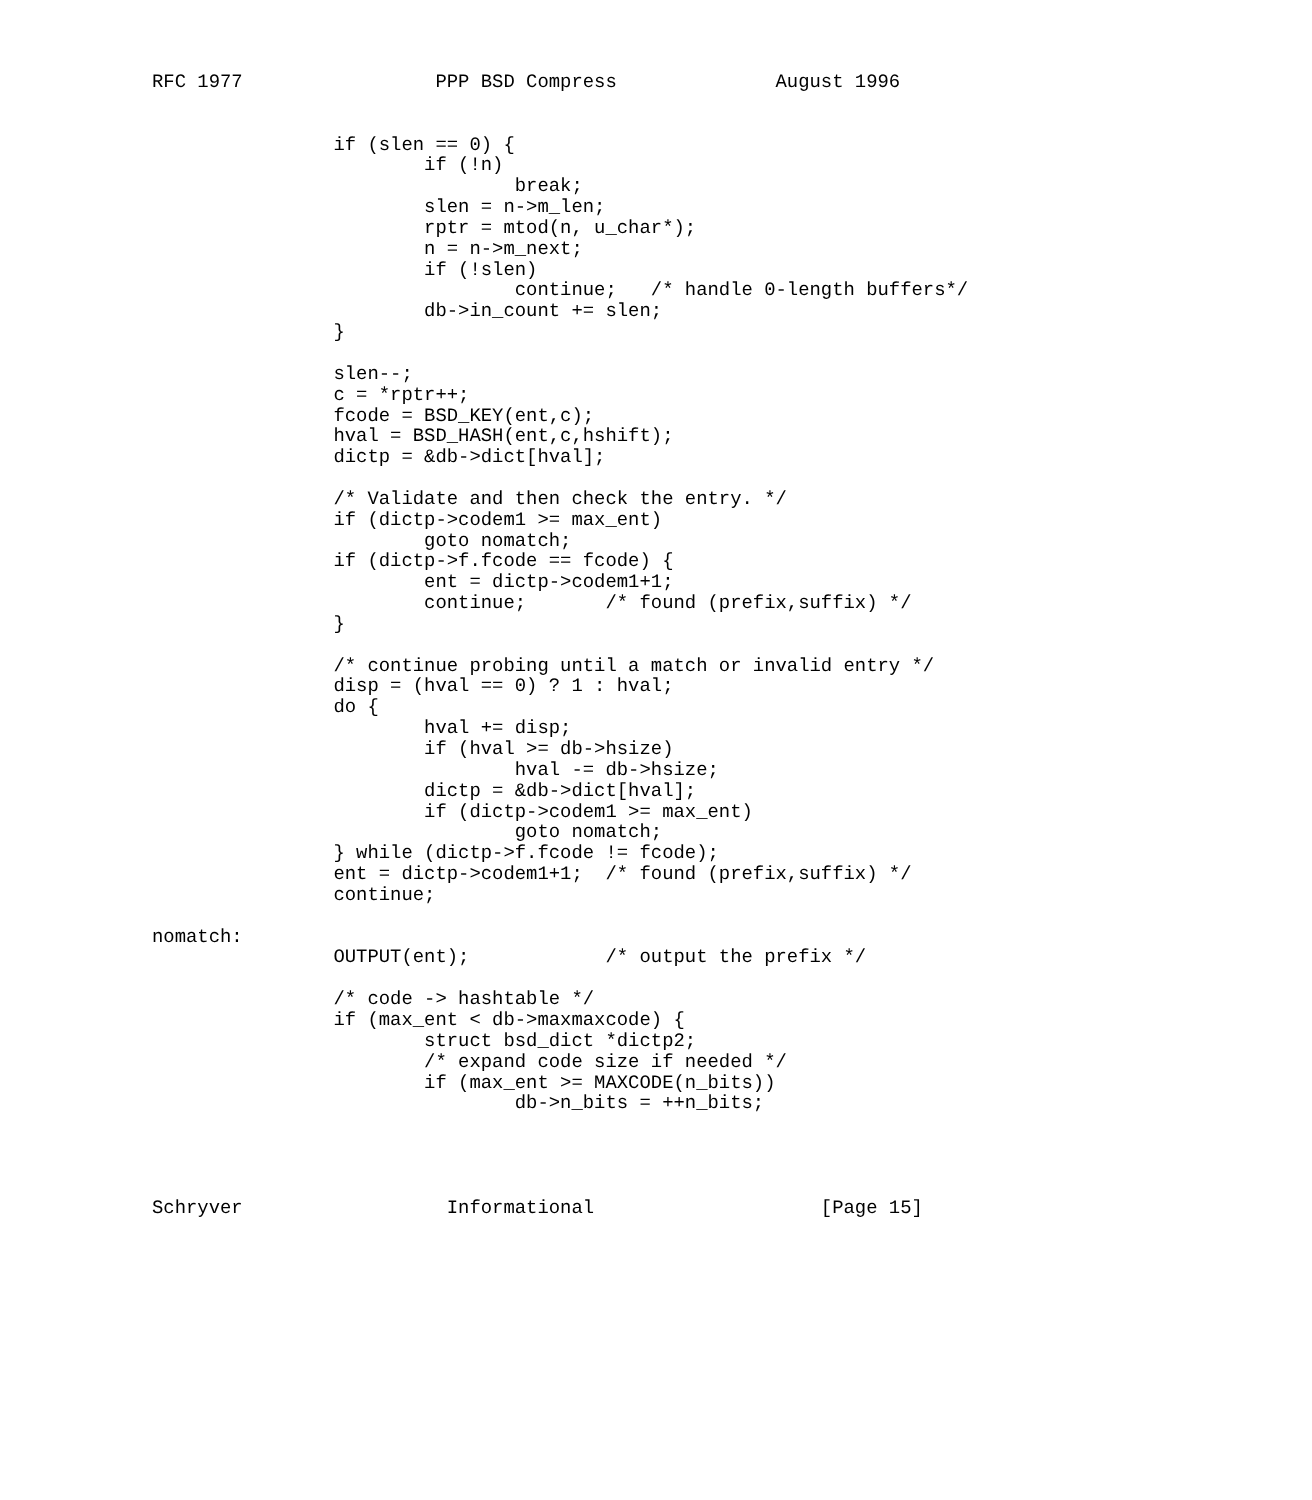RFC 1977                 PPP BSD Compress              August 1996


                if (slen == 0) {
                        if (!n)
                                break;
                        slen = n->m_len;
                        rptr = mtod(n, u_char*);
                        n = n->m_next;
                        if (!slen)
                                continue;   /* handle 0-length buffers*/
                        db->in_count += slen;
                }

                slen--;
                c = *rptr++;
                fcode = BSD_KEY(ent,c);
                hval = BSD_HASH(ent,c,hshift);
                dictp = &db->dict[hval];

                /* Validate and then check the entry. */
                if (dictp->codem1 >= max_ent)
                        goto nomatch;
                if (dictp->f.fcode == fcode) {
                        ent = dictp->codem1+1;
                        continue;       /* found (prefix,suffix) */
                }

                /* continue probing until a match or invalid entry */
                disp = (hval == 0) ? 1 : hval;
                do {
                        hval += disp;
                        if (hval >= db->hsize)
                                hval -= db->hsize;
                        dictp = &db->dict[hval];
                        if (dictp->codem1 >= max_ent)
                                goto nomatch;
                } while (dictp->f.fcode != fcode);
                ent = dictp->codem1+1;  /* found (prefix,suffix) */
                continue;

nomatch:
                OUTPUT(ent);            /* output the prefix */

                /* code -> hashtable */
                if (max_ent < db->maxmaxcode) {
                        struct bsd_dict *dictp2;
                        /* expand code size if needed */
                        if (max_ent >= MAXCODE(n_bits))
                                db->n_bits = ++n_bits;




Schryver                  Informational                    [Page 15]